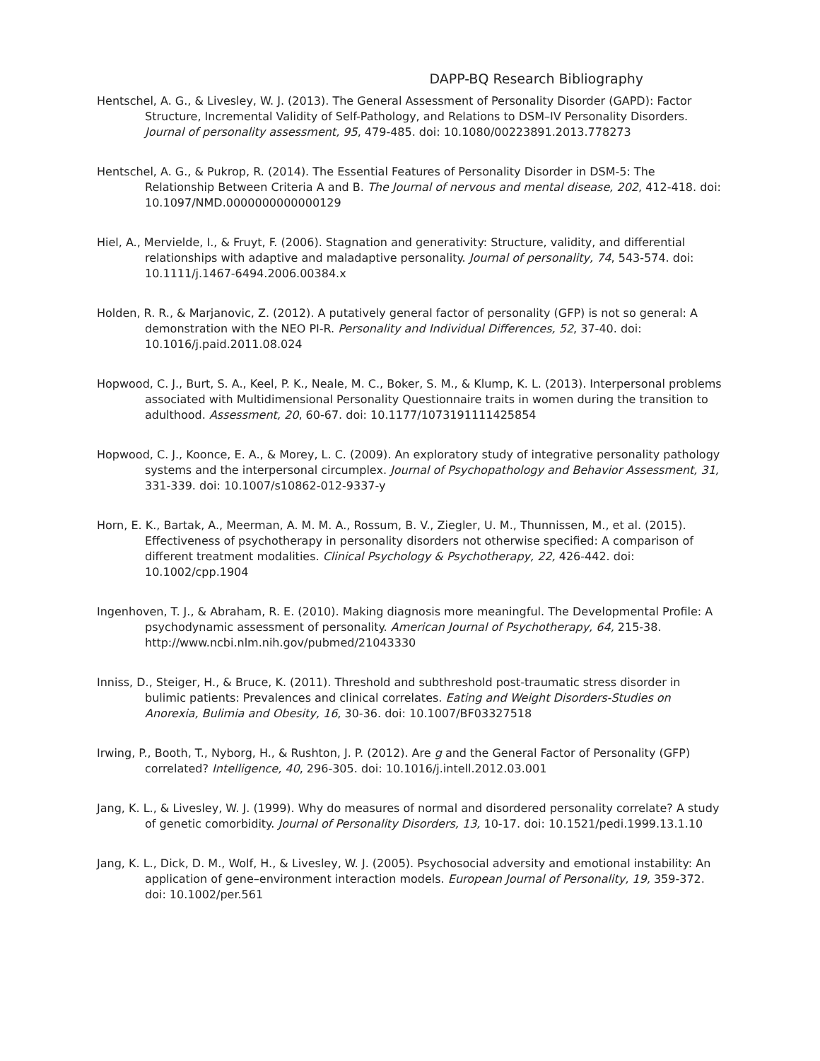DAPP-BQ Research Bibliography
Hentschel, A. G., & Livesley, W. J. (2013). The General Assessment of Personality Disorder (GAPD): Factor Structure, Incremental Validity of Self-Pathology, and Relations to DSM–IV Personality Disorders. Journal of personality assessment, 95, 479-485. doi: 10.1080/00223891.2013.778273
Hentschel, A. G., & Pukrop, R. (2014). The Essential Features of Personality Disorder in DSM-5: The Relationship Between Criteria A and B. The Journal of nervous and mental disease, 202, 412-418. doi: 10.1097/NMD.0000000000000129
Hiel, A., Mervielde, I., & Fruyt, F. (2006). Stagnation and generativity: Structure, validity, and differential relationships with adaptive and maladaptive personality. Journal of personality, 74, 543-574. doi: 10.1111/j.1467-6494.2006.00384.x
Holden, R. R., & Marjanovic, Z. (2012). A putatively general factor of personality (GFP) is not so general: A demonstration with the NEO PI-R. Personality and Individual Differences, 52, 37-40. doi: 10.1016/j.paid.2011.08.024
Hopwood, C. J., Burt, S. A., Keel, P. K., Neale, M. C., Boker, S. M., & Klump, K. L. (2013). Interpersonal problems associated with Multidimensional Personality Questionnaire traits in women during the transition to adulthood. Assessment, 20, 60-67. doi: 10.1177/1073191111425854
Hopwood, C. J., Koonce, E. A., & Morey, L. C. (2009). An exploratory study of integrative personality pathology systems and the interpersonal circumplex. Journal of Psychopathology and Behavior Assessment, 31, 331-339. doi: 10.1007/s10862-012-9337-y
Horn, E. K., Bartak, A., Meerman, A. M. M. A., Rossum, B. V., Ziegler, U. M., Thunnissen, M., et al. (2015). Effectiveness of psychotherapy in personality disorders not otherwise specified: A comparison of different treatment modalities. Clinical Psychology & Psychotherapy, 22, 426-442. doi: 10.1002/cpp.1904
Ingenhoven, T. J., & Abraham, R. E. (2010). Making diagnosis more meaningful. The Developmental Profile: A psychodynamic assessment of personality. American Journal of Psychotherapy, 64, 215-38. http://www.ncbi.nlm.nih.gov/pubmed/21043330
Inniss, D., Steiger, H., & Bruce, K. (2011). Threshold and subthreshold post-traumatic stress disorder in bulimic patients: Prevalences and clinical correlates. Eating and Weight Disorders-Studies on Anorexia, Bulimia and Obesity, 16, 30-36. doi: 10.1007/BF03327518
Irwing, P., Booth, T., Nyborg, H., & Rushton, J. P. (2012). Are g and the General Factor of Personality (GFP) correlated? Intelligence, 40, 296-305. doi: 10.1016/j.intell.2012.03.001
Jang, K. L., & Livesley, W. J. (1999). Why do measures of normal and disordered personality correlate? A study of genetic comorbidity. Journal of Personality Disorders, 13, 10-17. doi: 10.1521/pedi.1999.13.1.10
Jang, K. L., Dick, D. M., Wolf, H., & Livesley, W. J. (2005). Psychosocial adversity and emotional instability: An application of gene–environment interaction models. European Journal of Personality, 19, 359-372. doi: 10.1002/per.561